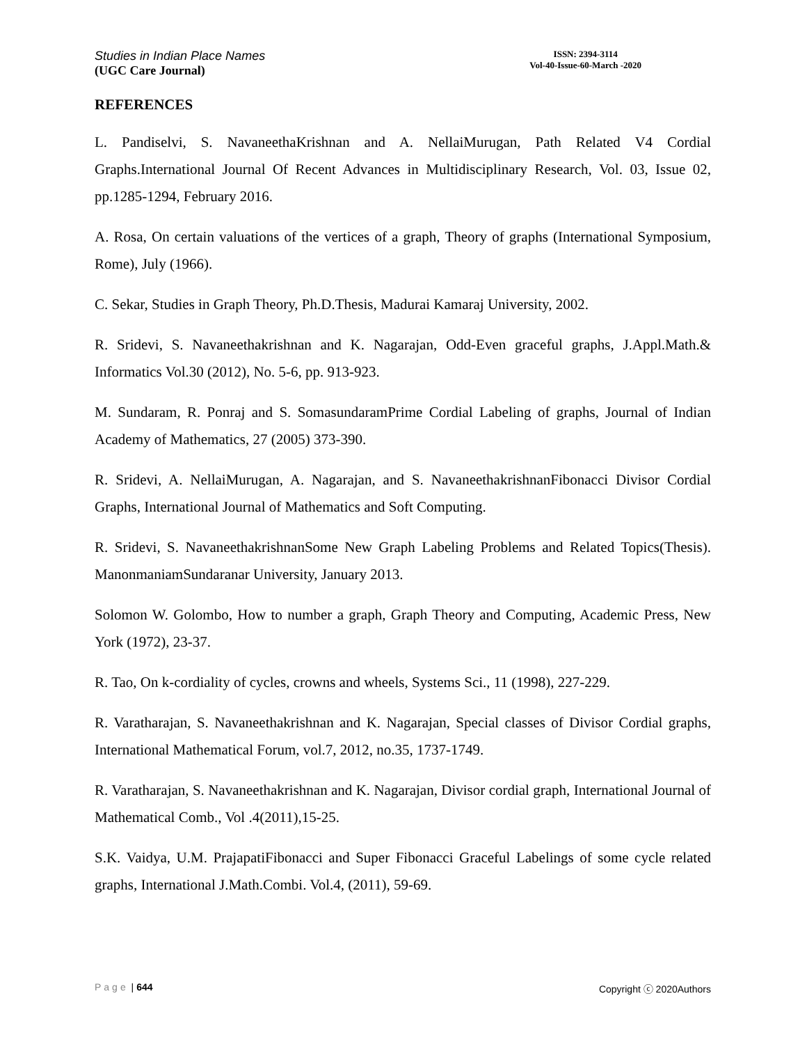Studies in Indian Place Names
(UGC Care Journal)
ISSN: 2394-3114
Vol-40-Issue-60-March -2020
REFERENCES
L. Pandiselvi, S. NavaneethaKrishnan and A. NellaiMurugan, Path Related V4 Cordial Graphs.International Journal Of Recent Advances in Multidisciplinary Research, Vol. 03, Issue 02, pp.1285-1294, February 2016.
A. Rosa, On certain valuations of the vertices of a graph, Theory of graphs (International Symposium, Rome), July (1966).
C. Sekar, Studies in Graph Theory, Ph.D.Thesis, Madurai Kamaraj University, 2002.
R. Sridevi, S. Navaneethakrishnan and K. Nagarajan, Odd-Even graceful graphs, J.Appl.Math.& Informatics Vol.30 (2012), No. 5-6, pp. 913-923.
M. Sundaram, R. Ponraj and S. SomasundaramPrime Cordial Labeling of graphs, Journal of Indian Academy of Mathematics, 27 (2005) 373-390.
R. Sridevi, A. NellaiMurugan, A. Nagarajan, and S. NavaneethakrishnanFibonacci Divisor Cordial Graphs, International Journal of Mathematics and Soft Computing.
R. Sridevi, S. NavaneethakrishnanSome New Graph Labeling Problems and Related Topics(Thesis). ManonmaniamSundaranar University, January 2013.
Solomon W. Golombo, How to number a graph, Graph Theory and Computing, Academic Press, New York (1972), 23-37.
R. Tao, On k-cordiality of cycles, crowns and wheels, Systems Sci., 11 (1998), 227-229.
R. Varatharajan, S. Navaneethakrishnan and K. Nagarajan, Special classes of Divisor Cordial graphs, International Mathematical Forum, vol.7, 2012, no.35, 1737-1749.
R. Varatharajan, S. Navaneethakrishnan and K. Nagarajan, Divisor cordial graph, International Journal of Mathematical Comb., Vol .4(2011),15-25.
S.K. Vaidya, U.M. PrajapatiFibonacci and Super Fibonacci Graceful Labelings of some cycle related graphs, International J.Math.Combi. Vol.4, (2011), 59-69.
Page | 644 Copyright ⓒ 2020Authors